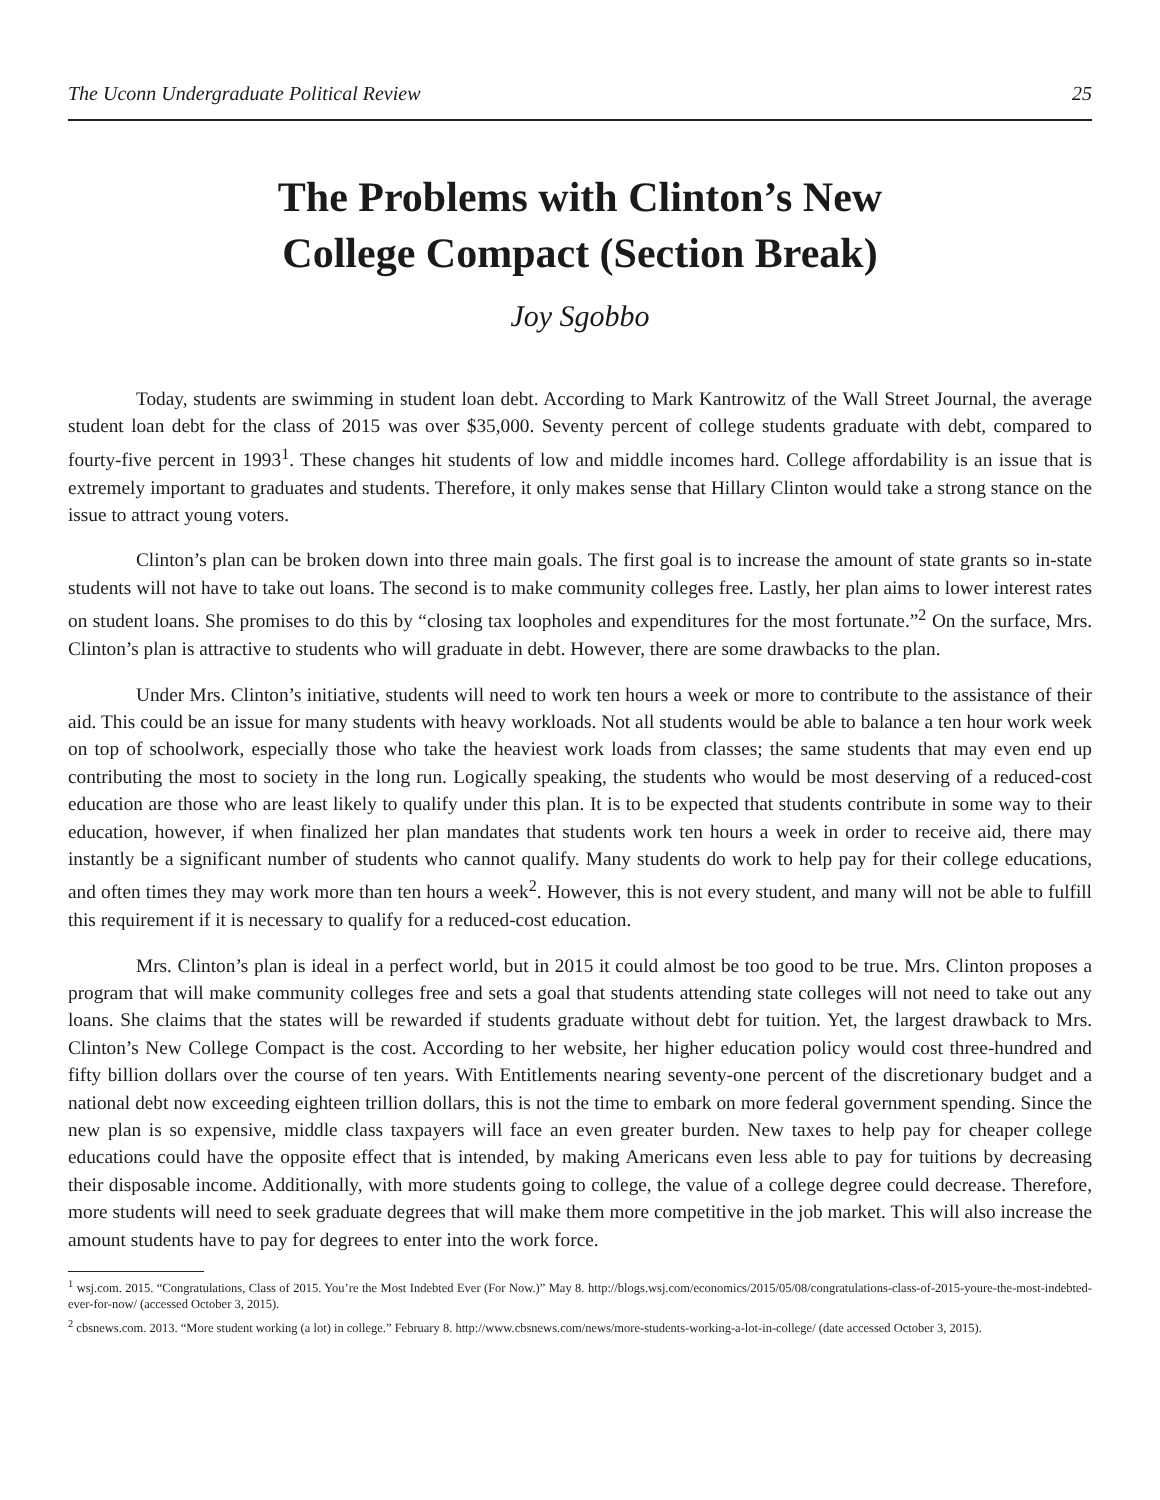The Uconn Undergraduate Political Review 25
The Problems with Clinton’s New
College Compact (Section Break)
Joy Sgobbo
Today, students are swimming in student loan debt. According to Mark Kantrowitz of the Wall Street Journal, the average student loan debt for the class of 2015 was over $35,000. Seventy percent of college students graduate with debt, compared to fourty-five percent in 1993<sup>1</sup>. These changes hit students of low and middle incomes hard. College affordability is an issue that is extremely important to graduates and students. Therefore, it only makes sense that Hillary Clinton would take a strong stance on the issue to attract young voters.
Clinton’s plan can be broken down into three main goals. The first goal is to increase the amount of state grants so in-state students will not have to take out loans. The second is to make community colleges free. Lastly, her plan aims to lower interest rates on student loans. She promises to do this by “closing tax loopholes and expenditures for the most fortunate.”<sup>2</sup> On the surface, Mrs. Clinton’s plan is attractive to students who will graduate in debt. However, there are some drawbacks to the plan.
Under Mrs. Clinton’s initiative, students will need to work ten hours a week or more to contribute to the assistance of their aid. This could be an issue for many students with heavy workloads. Not all students would be able to balance a ten hour work week on top of schoolwork, especially those who take the heaviest work loads from classes; the same students that may even end up contributing the most to society in the long run. Logically speaking, the students who would be most deserving of a reduced-cost education are those who are least likely to qualify under this plan. It is to be expected that students contribute in some way to their education, however, if when finalized her plan mandates that students work ten hours a week in order to receive aid, there may instantly be a significant number of students who cannot qualify. Many students do work to help pay for their college educations, and often times they may work more than ten hours a week<sup>2</sup>. However, this is not every student, and many will not be able to fulfill this requirement if it is necessary to qualify for a reduced-cost education.
Mrs. Clinton’s plan is ideal in a perfect world, but in 2015 it could almost be too good to be true. Mrs. Clinton proposes a program that will make community colleges free and sets a goal that students attending state colleges will not need to take out any loans. She claims that the states will be rewarded if students graduate without debt for tuition. Yet, the largest drawback to Mrs. Clinton’s New College Compact is the cost. According to her website, her higher education policy would cost three-hundred and fifty billion dollars over the course of ten years. With Entitlements nearing seventy-one percent of the discretionary budget and a national debt now exceeding eighteen trillion dollars, this is not the time to embark on more federal government spending. Since the new plan is so expensive, middle class taxpayers will face an even greater burden. New taxes to help pay for cheaper college educations could have the opposite effect that is intended, by making Americans even less able to pay for tuitions by decreasing their disposable income. Additionally, with more students going to college, the value of a college degree could decrease. Therefore, more students will need to seek graduate degrees that will make them more competitive in the job market. This will also increase the amount students have to pay for degrees to enter into the work force.
<sup>1</sup> wsj.com. 2015. “Congratulations, Class of 2015. You’re the Most Indebted Ever (For Now.)” May 8. http://blogs.wsj.com/economics/2015/05/08/congratulations-class-of-2015-youre-the-most-indebted-ever-for-now/ (accessed October 3, 2015).
<sup>2</sup> cbsnews.com. 2013. “More student working (a lot) in college.” February 8. http://www.cbsnews.com/news/more-students-working-a-lot-in-college/ (date accessed October 3, 2015).